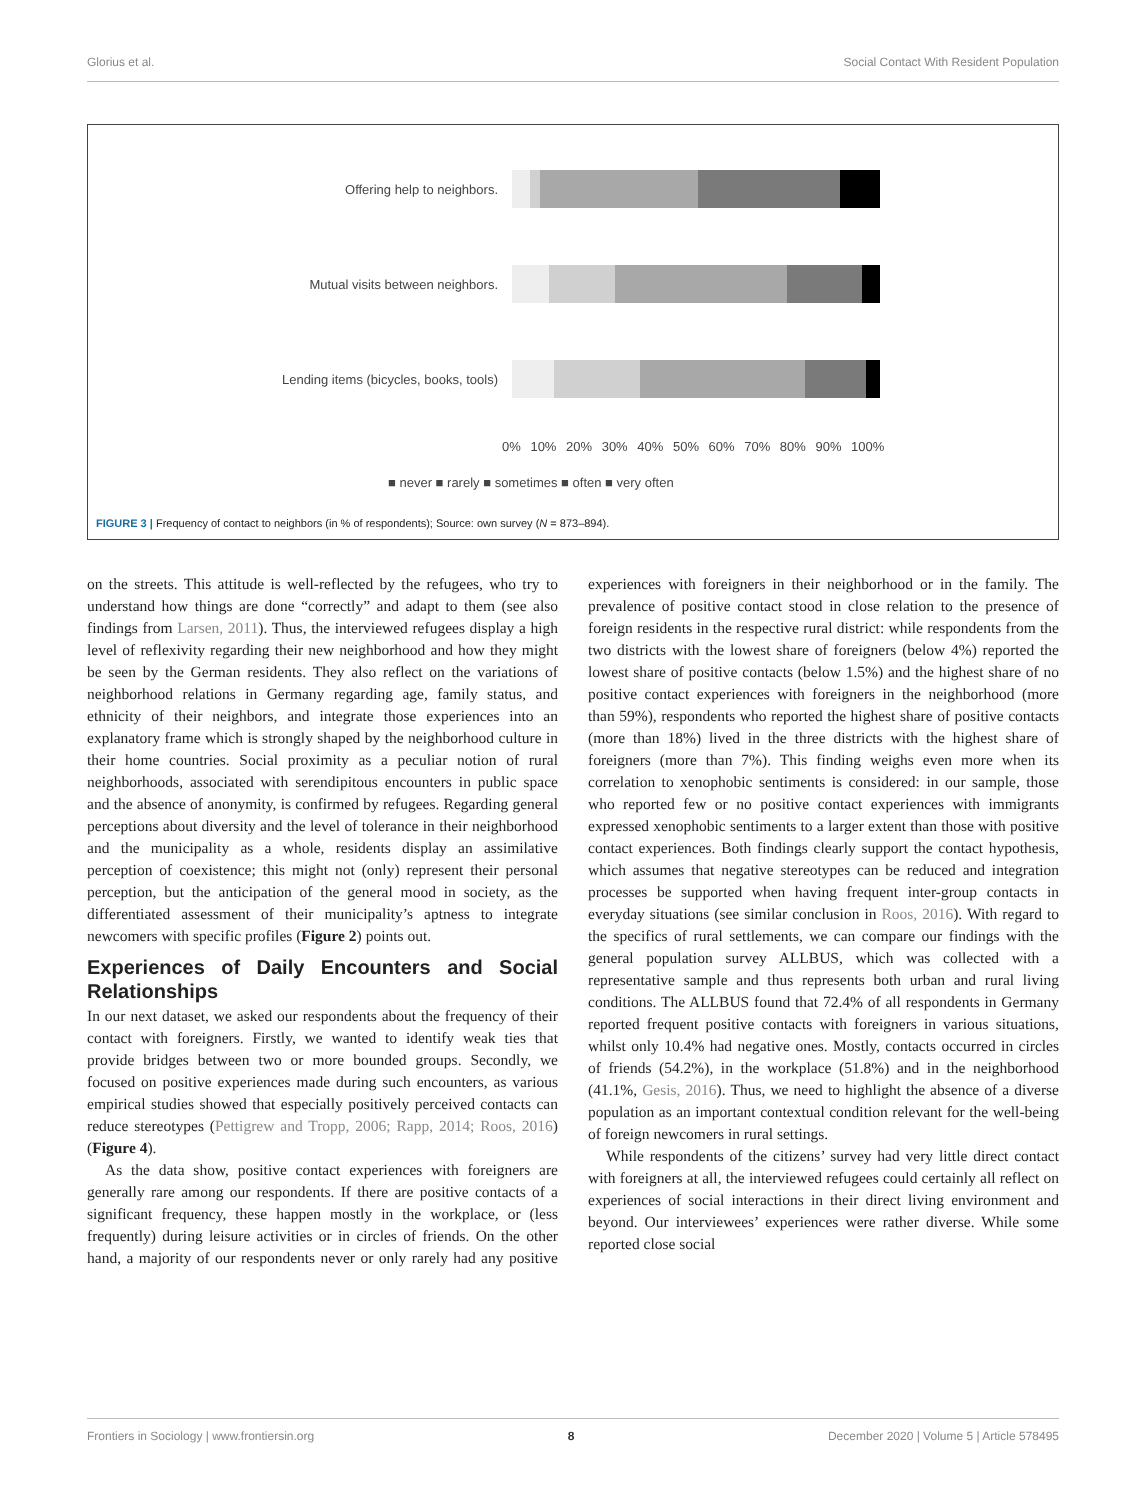Glorius et al. Social Contact With Resident Population
Offering help to neighbors.
Mutual visits between neighbors.
Lending items (bicycles, books, tools)
0% 10% 20% 30% 40% 50% 60% 70% 80% 90% 100%
■ never ■ rarely ■ sometimes ■ often ■ very often
FIGURE 3 | Frequency of contact to neighbors (in % of respondents); Source: own survey (N = 873–894).
on the streets. This attitude is well-reflected by the refugees, who try to understand how things are done “correctly” and adapt to them (see also findings from Larsen, 2011). Thus, the interviewed refugees display a high level of reflexivity regarding their new neighborhood and how they might be seen by the German residents. They also reflect on the variations of neighborhood relations in Germany regarding age, family status, and ethnicity of their neighbors, and integrate those experiences into an explanatory frame which is strongly shaped by the neighborhood culture in their home countries. Social proximity as a peculiar notion of rural neighborhoods, associated with serendipitous encounters in public space and the absence of anonymity, is confirmed by refugees. Regarding general perceptions about diversity and the level of tolerance in their neighborhood and the municipality as a whole, residents display an assimilative perception of coexistence; this might not (only) represent their personal perception, but the anticipation of the general mood in society, as the differentiated assessment of their municipality’s aptness to integrate newcomers with specific profiles (Figure 2) points out.
Experiences of Daily Encounters and Social Relationships
In our next dataset, we asked our respondents about the frequency of their contact with foreigners. Firstly, we wanted to identify weak ties that provide bridges between two or more bounded groups. Secondly, we focused on positive experiences made during such encounters, as various empirical studies showed that especially positively perceived contacts can reduce stereotypes (Pettigrew and Tropp, 2006; Rapp, 2014; Roos, 2016) (Figure 4).
As the data show, positive contact experiences with foreigners are generally rare among our respondents. If there are positive contacts of a significant frequency, these happen mostly in the workplace, or (less frequently) during leisure activities or in circles of friends. On the other hand, a majority of our respondents never or only rarely had any positive experiences with foreigners in their neighborhood or in the family. The prevalence of positive contact stood in close relation to the presence of foreign residents in the respective rural district: while respondents from the two districts with the lowest share of foreigners (below 4%) reported the lowest share of positive contacts (below 1.5%) and the highest share of no positive contact experiences with foreigners in the neighborhood (more than 59%), respondents who reported the highest share of positive contacts (more than 18%) lived in the three districts with the highest share of foreigners (more than 7%). This finding weighs even more when its correlation to xenophobic sentiments is considered: in our sample, those who reported few or no positive contact experiences with immigrants expressed xenophobic sentiments to a larger extent than those with positive contact experiences. Both findings clearly support the contact hypothesis, which assumes that negative stereotypes can be reduced and integration processes be supported when having frequent inter-group contacts in everyday situations (see similar conclusion in Roos, 2016). With regard to the specifics of rural settlements, we can compare our findings with the general population survey ALLBUS, which was collected with a representative sample and thus represents both urban and rural living conditions. The ALLBUS found that 72.4% of all respondents in Germany reported frequent positive contacts with foreigners in various situations, whilst only 10.4% had negative ones. Mostly, contacts occurred in circles of friends (54.2%), in the workplace (51.8%) and in the neighborhood (41.1%, Gesis, 2016). Thus, we need to highlight the absence of a diverse population as an important contextual condition relevant for the well-being of foreign newcomers in rural settings.
While respondents of the citizens’ survey had very little direct contact with foreigners at all, the interviewed refugees could certainly all reflect on experiences of social interactions in their direct living environment and beyond. Our interviewees’ experiences were rather diverse. While some reported close social
Frontiers in Sociology | www.frontiersin.org 8 December 2020 | Volume 5 | Article 578495